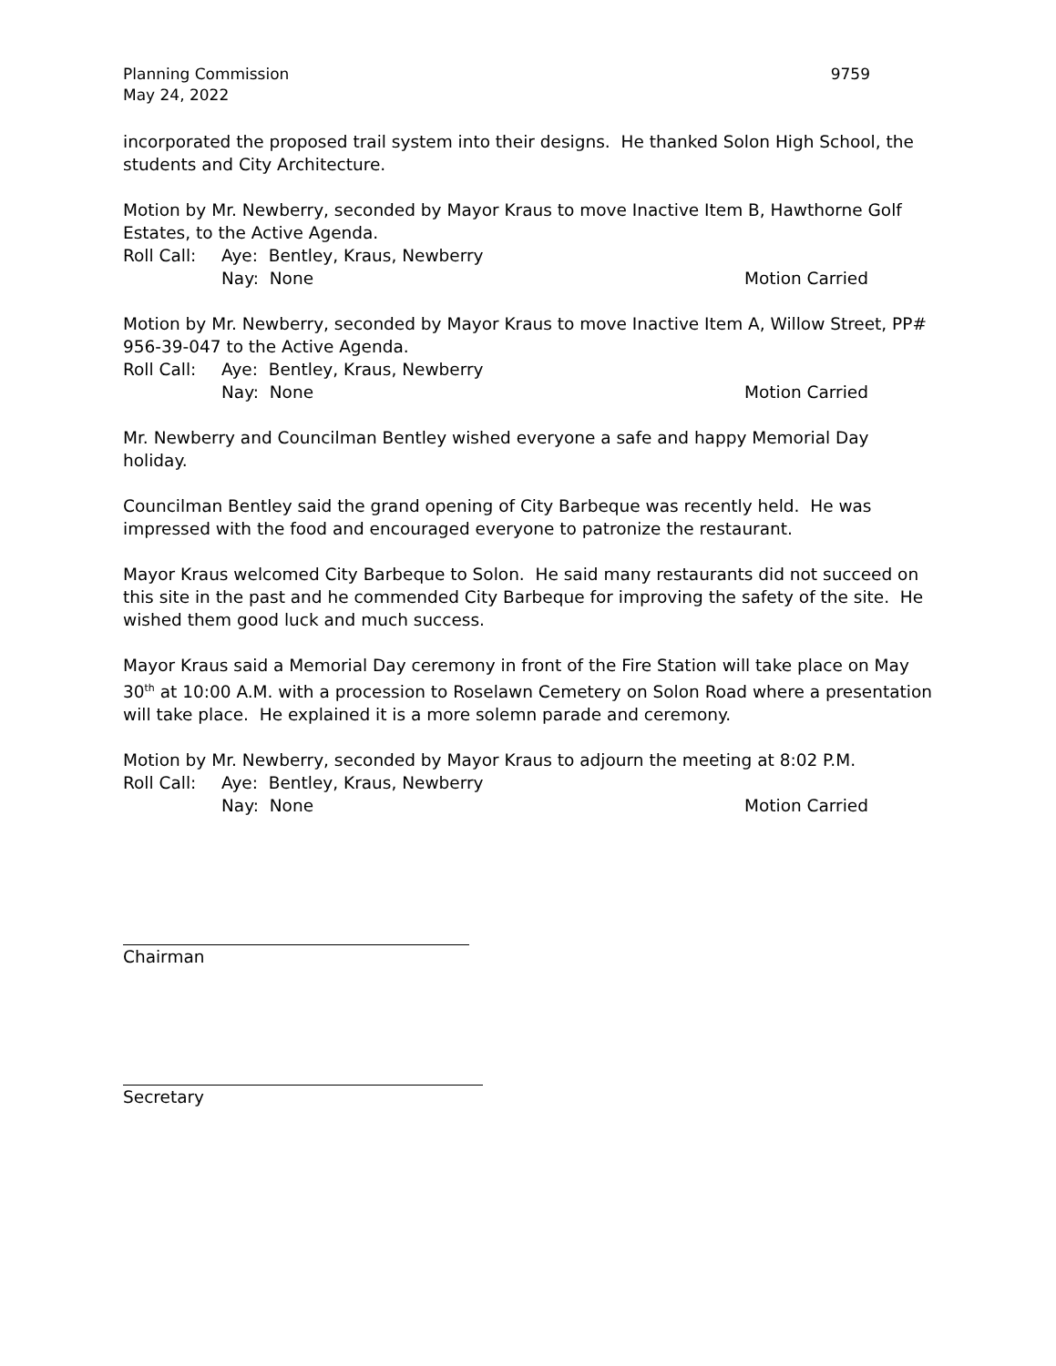Planning Commission 9759
May 24, 2022
incorporated the proposed trail system into their designs. He thanked Solon High School, the students and City Architecture.
Motion by Mr. Newberry, seconded by Mayor Kraus to move Inactive Item B, Hawthorne Golf Estates, to the Active Agenda.
Roll Call: Aye: Bentley, Kraus, Newberry
Nay: None Motion Carried
Motion by Mr. Newberry, seconded by Mayor Kraus to move Inactive Item A, Willow Street, PP# 956-39-047 to the Active Agenda.
Roll Call: Aye: Bentley, Kraus, Newberry
Nay: None Motion Carried
Mr. Newberry and Councilman Bentley wished everyone a safe and happy Memorial Day holiday.
Councilman Bentley said the grand opening of City Barbeque was recently held. He was impressed with the food and encouraged everyone to patronize the restaurant.
Mayor Kraus welcomed City Barbeque to Solon. He said many restaurants did not succeed on this site in the past and he commended City Barbeque for improving the safety of the site. He wished them good luck and much success.
Mayor Kraus said a Memorial Day ceremony in front of the Fire Station will take place on May 30<sup>th</sup> at 10:00 A.M. with a procession to Roselawn Cemetery on Solon Road where a presentation will take place. He explained it is a more solemn parade and ceremony.
Motion by Mr. Newberry, seconded by Mayor Kraus to adjourn the meeting at 8:02 P.M.
Roll Call: Aye: Bentley, Kraus, Newberry
Nay: None Motion Carried
Chairman
Secretary